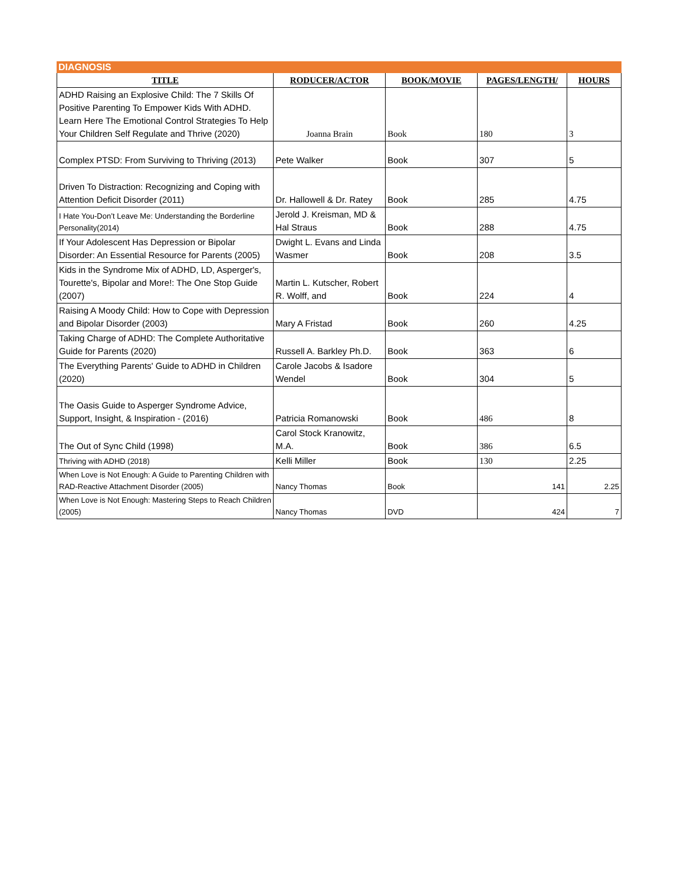DIAGNOSIS
| TITLE | RODUCER/ACTOR | BOOK/MOVIE | PAGES/LENGTH/ | HOURS |
| --- | --- | --- | --- | --- |
| ADHD Raising an Explosive Child: The 7 Skills Of Positive Parenting To Empower Kids With ADHD. Learn Here The Emotional Control Strategies To Help Your Children Self Regulate and Thrive (2020) | Joanna Brain | Book | 180 | 3 |
| Complex PTSD: From Surviving to Thriving (2013) | Pete Walker | Book | 307 | 5 |
| Driven To Distraction: Recognizing and Coping with Attention Deficit Disorder (2011) | Dr. Hallowell & Dr. Ratey | Book | 285 | 4.75 |
| I Hate You-Don’t Leave Me: Understanding the Borderline Personality(2014) | Jerold J. Kreisman, MD & Hal Straus | Book | 288 | 4.75 |
| If Your Adolescent Has Depression or Bipolar Disorder: An Essential Resource for Parents (2005) | Dwight L. Evans and Linda Wasmer | Book | 208 | 3.5 |
| Kids in the Syndrome Mix of ADHD, LD, Asperger's, Tourette's, Bipolar and More!: The One Stop Guide (2007) | Martin L. Kutscher, Robert R. Wolff, and | Book | 224 | 4 |
| Raising A Moody Child: How to Cope with Depression and Bipolar Disorder (2003) | Mary A Fristad | Book | 260 | 4.25 |
| Taking Charge of ADHD: The Complete Authoritative Guide for Parents (2020) | Russell A. Barkley Ph.D. | Book | 363 | 6 |
| The Everything Parents' Guide to ADHD in Children (2020) | Carole Jacobs & Isadore Wendel | Book | 304 | 5 |
| The Oasis Guide to Asperger Syndrome Advice, Support, Insight, & Inspiration - (2016) | Patricia Romanowski | Book | 486 | 8 |
| The Out of Sync Child (1998) | Carol Stock Kranowitz, M.A. | Book | 386 | 6.5 |
| Thriving with ADHD (2018) | Kelli Miller | Book | 130 | 2.25 |
| When Love is Not Enough: A Guide to Parenting Children with RAD-Reactive Attachment Disorder (2005) | Nancy Thomas | Book | 141 | 2.25 |
| When Love is Not Enough: Mastering Steps to Reach Children (2005) | Nancy Thomas | DVD | 424 | 7 |